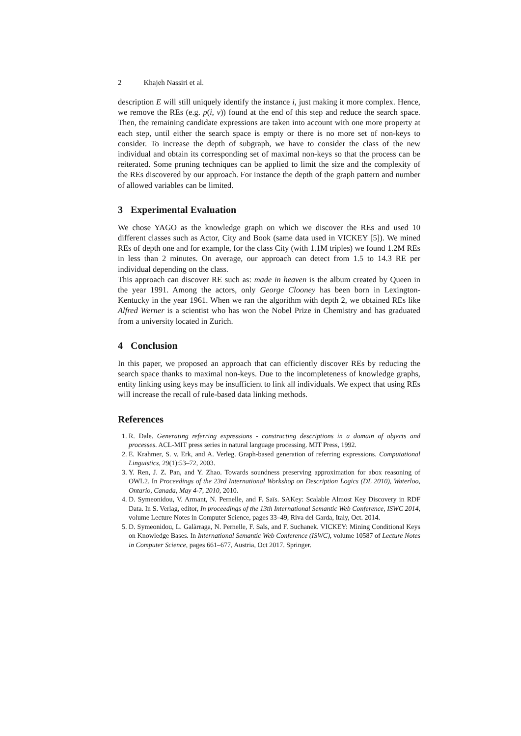2 Khajeh Nassiri et al.
description E will still uniquely identify the instance i, just making it more complex. Hence, we remove the REs (e.g. p(i, v)) found at the end of this step and reduce the search space. Then, the remaining candidate expressions are taken into account with one more property at each step, until either the search space is empty or there is no more set of non-keys to consider. To increase the depth of subgraph, we have to consider the class of the new individual and obtain its corresponding set of maximal non-keys so that the process can be reiterated. Some pruning techniques can be applied to limit the size and the complexity of the REs discovered by our approach. For instance the depth of the graph pattern and number of allowed variables can be limited.
3 Experimental Evaluation
We chose YAGO as the knowledge graph on which we discover the REs and used 10 different classes such as Actor, City and Book (same data used in VICKEY [5]). We mined REs of depth one and for example, for the class City (with 1.1M triples) we found 1.2M REs in less than 2 minutes. On average, our approach can detect from 1.5 to 14.3 RE per individual depending on the class.
This approach can discover RE such as: made in heaven is the album created by Queen in the year 1991. Among the actors, only George Clooney has been born in Lexington-Kentucky in the year 1961. When we ran the algorithm with depth 2, we obtained REs like Alfred Werner is a scientist who has won the Nobel Prize in Chemistry and has graduated from a university located in Zurich.
4 Conclusion
In this paper, we proposed an approach that can efficiently discover REs by reducing the search space thanks to maximal non-keys. Due to the incompleteness of knowledge graphs, entity linking using keys may be insufficient to link all individuals. We expect that using REs will increase the recall of rule-based data linking methods.
References
1. R. Dale. Generating referring expressions - constructing descriptions in a domain of objects and processes. ACL-MIT press series in natural language processing. MIT Press, 1992.
2. E. Krahmer, S. v. Erk, and A. Verleg. Graph-based generation of referring expressions. Computational Linguistics, 29(1):53–72, 2003.
3. Y. Ren, J. Z. Pan, and Y. Zhao. Towards soundness preserving approximation for abox reasoning of OWL2. In Proceedings of the 23rd International Workshop on Description Logics (DL 2010), Waterloo, Ontario, Canada, May 4-7, 2010, 2010.
4. D. Symeonidou, V. Armant, N. Pernelle, and F. Saïs. SAKey: Scalable Almost Key Discovery in RDF Data. In S. Verlag, editor, In proceedings of the 13th International Semantic Web Conference, ISWC 2014, volume Lecture Notes in Computer Science, pages 33–49, Riva del Garda, Italy, Oct. 2014.
5. D. Symeonidou, L. Galàrraga, N. Pernelle, F. Saïs, and F. Suchanek. VICKEY: Mining Conditional Keys on Knowledge Bases. In International Semantic Web Conference (ISWC), volume 10587 of Lecture Notes in Computer Science, pages 661–677, Austria, Oct 2017. Springer.